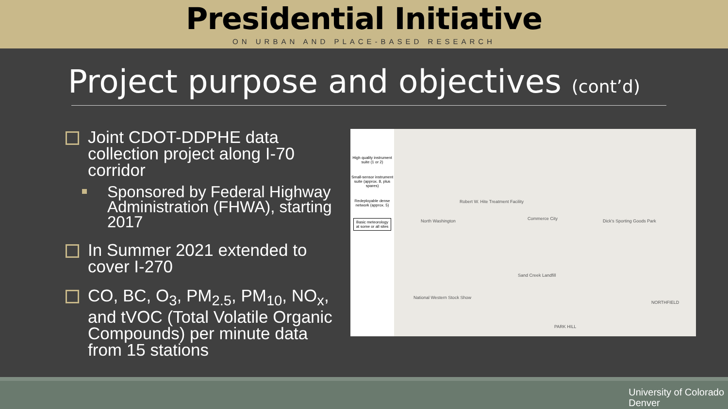Presidential Initiative
ON URBAN AND PLACE-BASED RESEARCH
Project purpose and objectives (cont’d)
Joint CDOT-DDPHE data collection project along I-70 corridor
Sponsored by Federal Highway Administration (FHWA), starting 2017
In Summer 2021 extended to cover I-270
CO, BC, O<sub>3</sub>, PM<sub>2.5</sub>, PM<sub>10</sub>, NO<sub>x</sub>, and tVOC (Total Volatile Organic Compounds) per minute data from 15 stations
High quality instrument suite (1 or 2)
Small-sensor instrument suite (approx. 8, plus spares)
Redeployable dense network (approx. 5)
Basic meteorology at some or all sites
Robert W. Hite Treatment Facility
Commerce City North Washington Dick's Sporting Goods Park
Sand Creek Landfill
National Western Stock Show
NORTHFIELD
PARK HILL
University of Colorado
Denver